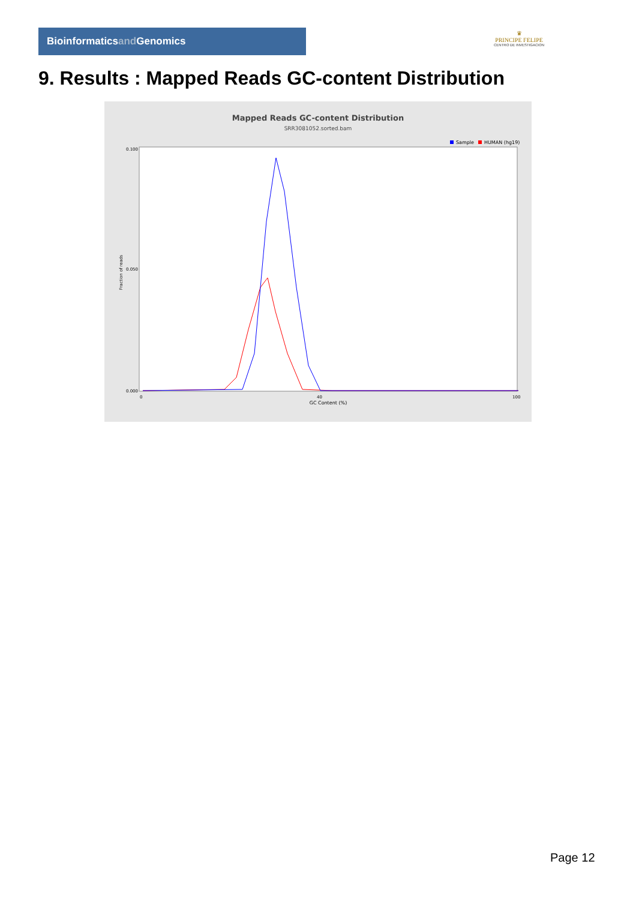Bioinformaticsand Genomics
♛
PRINCIPE FELIPE
CENTRO DE INVESTIGACION
9. Results : Mapped Reads GC-content Distribution
Mapped Reads GC-content Distribution
SRR3081052.sorted.bam
Sample
HUMAN (hg19)
Fraction of reads
0.100
0.050
0.000
0
40
100
GC Content (%)
Page 12